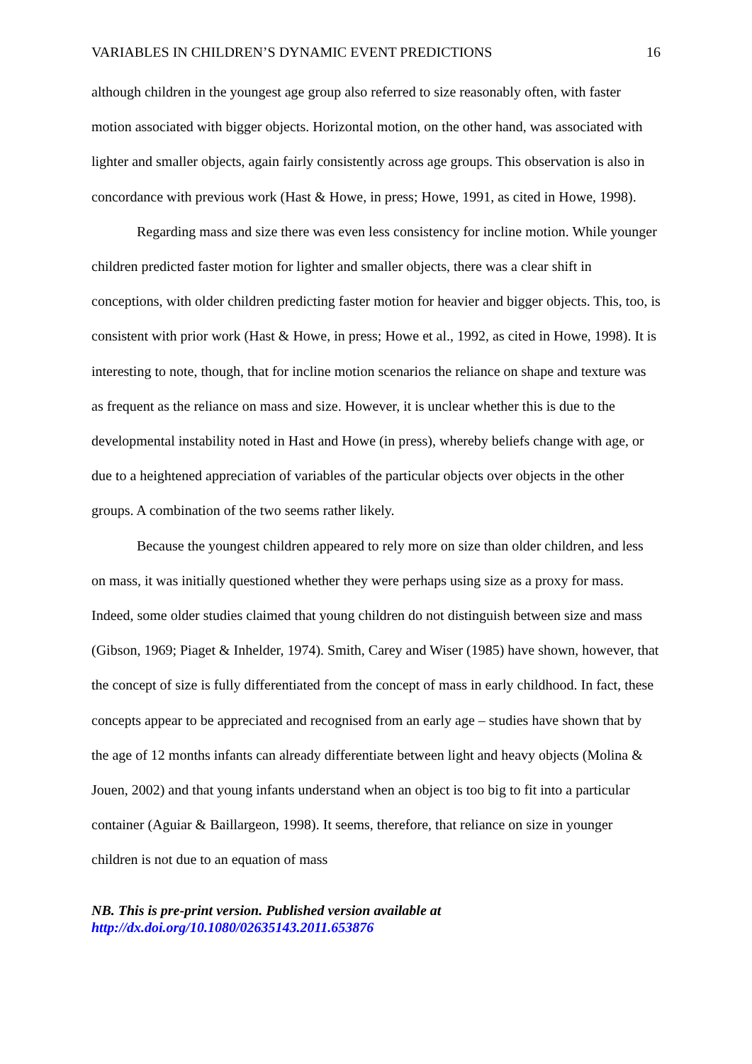VARIABLES IN CHILDREN’S DYNAMIC EVENT PREDICTIONS 16
although children in the youngest age group also referred to size reasonably often, with faster motion associated with bigger objects. Horizontal motion, on the other hand, was associated with lighter and smaller objects, again fairly consistently across age groups. This observation is also in concordance with previous work (Hast & Howe, in press; Howe, 1991, as cited in Howe, 1998).
Regarding mass and size there was even less consistency for incline motion. While younger children predicted faster motion for lighter and smaller objects, there was a clear shift in conceptions, with older children predicting faster motion for heavier and bigger objects. This, too, is consistent with prior work (Hast & Howe, in press; Howe et al., 1992, as cited in Howe, 1998). It is interesting to note, though, that for incline motion scenarios the reliance on shape and texture was as frequent as the reliance on mass and size. However, it is unclear whether this is due to the developmental instability noted in Hast and Howe (in press), whereby beliefs change with age, or due to a heightened appreciation of variables of the particular objects over objects in the other groups. A combination of the two seems rather likely.
Because the youngest children appeared to rely more on size than older children, and less on mass, it was initially questioned whether they were perhaps using size as a proxy for mass. Indeed, some older studies claimed that young children do not distinguish between size and mass (Gibson, 1969; Piaget & Inhelder, 1974). Smith, Carey and Wiser (1985) have shown, however, that the concept of size is fully differentiated from the concept of mass in early childhood. In fact, these concepts appear to be appreciated and recognised from an early age – studies have shown that by the age of 12 months infants can already differentiate between light and heavy objects (Molina & Jouen, 2002) and that young infants understand when an object is too big to fit into a particular container (Aguiar & Baillargeon, 1998). It seems, therefore, that reliance on size in younger children is not due to an equation of mass
NB. This is pre-print version. Published version available at
http://dx.doi.org/10.1080/02635143.2011.653876